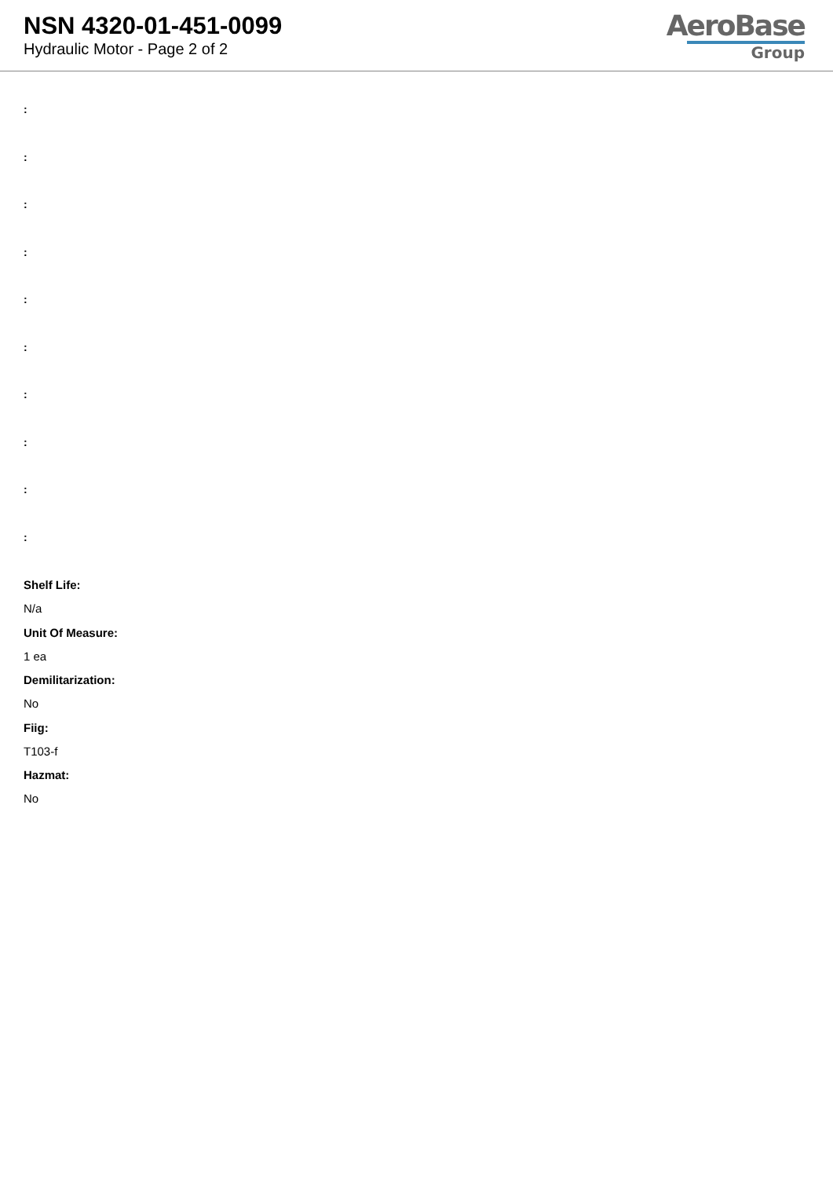NSN 4320-01-451-0099
Hydraulic Motor - Page 2 of 2
AeroBase
Group
:
:
:
:
:
:
:
:
:
:
Shelf Life:
N/a
Unit Of Measure:
1 ea
Demilitarization:
No
Fiig:
T103-f
Hazmat:
No